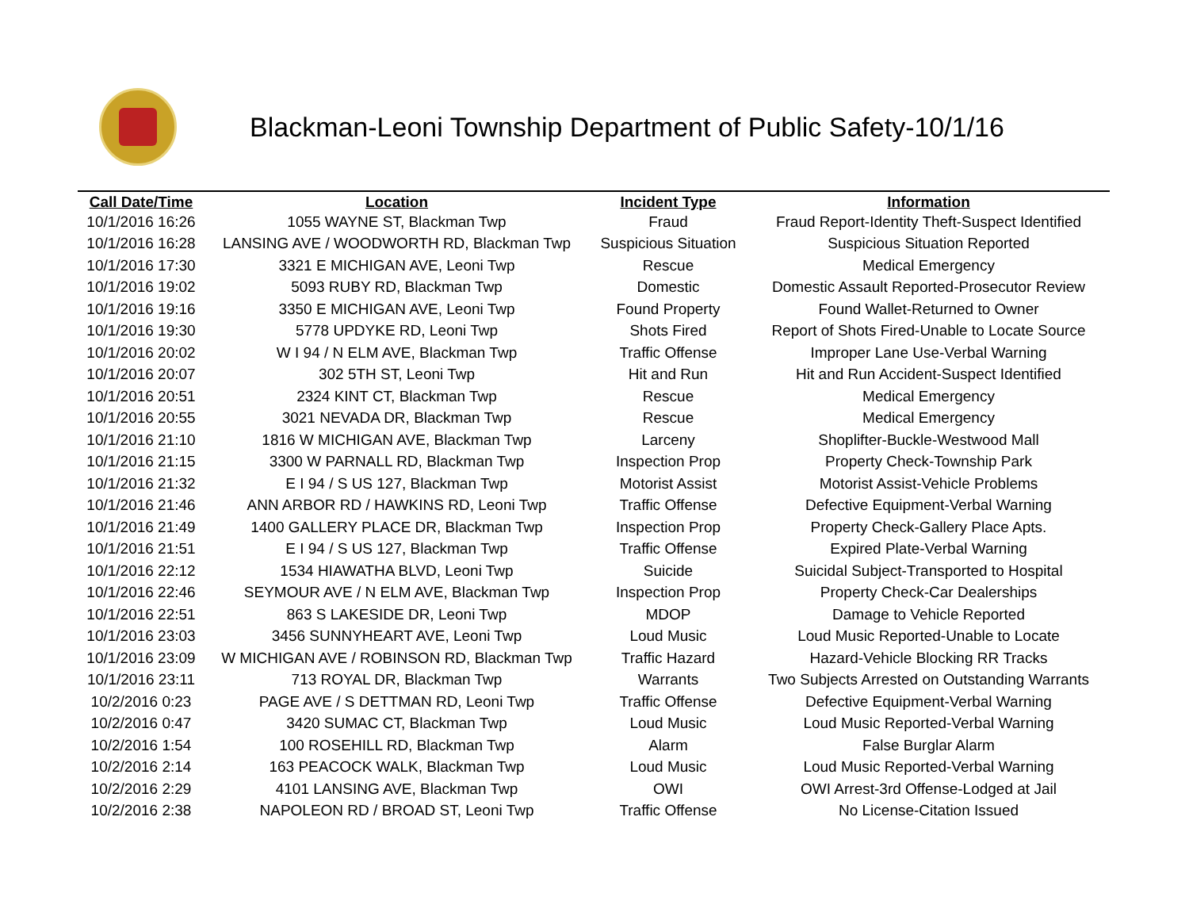Blackman-Leoni Township Department of Public Safety-10/1/16
| Call Date/Time | Location | Incident Type | Information |
| --- | --- | --- | --- |
| 10/1/2016 16:26 | 1055 WAYNE ST, Blackman Twp | Fraud | Fraud Report-Identity Theft-Suspect Identified |
| 10/1/2016 16:28 | LANSING AVE / WOODWORTH RD, Blackman Twp | Suspicious Situation | Suspicious Situation Reported |
| 10/1/2016 17:30 | 3321 E MICHIGAN AVE, Leoni Twp | Rescue | Medical Emergency |
| 10/1/2016 19:02 | 5093 RUBY RD, Blackman Twp | Domestic | Domestic Assault Reported-Prosecutor Review |
| 10/1/2016 19:16 | 3350 E MICHIGAN AVE, Leoni Twp | Found Property | Found Wallet-Returned to Owner |
| 10/1/2016 19:30 | 5778 UPDYKE RD, Leoni Twp | Shots Fired | Report of Shots Fired-Unable to Locate Source |
| 10/1/2016 20:02 | W I 94 / N ELM AVE, Blackman Twp | Traffic Offense | Improper Lane Use-Verbal Warning |
| 10/1/2016 20:07 | 302 5TH ST, Leoni Twp | Hit and Run | Hit and Run Accident-Suspect Identified |
| 10/1/2016 20:51 | 2324 KINT CT, Blackman Twp | Rescue | Medical Emergency |
| 10/1/2016 20:55 | 3021 NEVADA DR, Blackman Twp | Rescue | Medical Emergency |
| 10/1/2016 21:10 | 1816 W MICHIGAN AVE, Blackman Twp | Larceny | Shoplifter-Buckle-Westwood Mall |
| 10/1/2016 21:15 | 3300 W PARNALL RD, Blackman Twp | Inspection Prop | Property Check-Township Park |
| 10/1/2016 21:32 | E I 94 / S US 127, Blackman Twp | Motorist Assist | Motorist Assist-Vehicle Problems |
| 10/1/2016 21:46 | ANN ARBOR RD / HAWKINS RD, Leoni Twp | Traffic Offense | Defective Equipment-Verbal Warning |
| 10/1/2016 21:49 | 1400 GALLERY PLACE DR, Blackman Twp | Inspection Prop | Property Check-Gallery Place Apts. |
| 10/1/2016 21:51 | E I 94 / S US 127, Blackman Twp | Traffic Offense | Expired Plate-Verbal Warning |
| 10/1/2016 22:12 | 1534 HIAWATHA BLVD, Leoni Twp | Suicide | Suicidal Subject-Transported to Hospital |
| 10/1/2016 22:46 | SEYMOUR AVE / N ELM AVE, Blackman Twp | Inspection Prop | Property Check-Car Dealerships |
| 10/1/2016 22:51 | 863 S LAKESIDE DR, Leoni Twp | MDOP | Damage to Vehicle Reported |
| 10/1/2016 23:03 | 3456 SUNNYHEART AVE, Leoni Twp | Loud Music | Loud Music Reported-Unable to Locate |
| 10/1/2016 23:09 | W MICHIGAN AVE / ROBINSON RD, Blackman Twp | Traffic Hazard | Hazard-Vehicle Blocking RR Tracks |
| 10/1/2016 23:11 | 713 ROYAL DR, Blackman Twp | Warrants | Two Subjects Arrested on Outstanding Warrants |
| 10/2/2016 0:23 | PAGE AVE / S DETTMAN RD, Leoni Twp | Traffic Offense | Defective Equipment-Verbal Warning |
| 10/2/2016 0:47 | 3420 SUMAC CT, Blackman Twp | Loud Music | Loud Music Reported-Verbal Warning |
| 10/2/2016 1:54 | 100 ROSEHILL RD, Blackman Twp | Alarm | False Burglar Alarm |
| 10/2/2016 2:14 | 163 PEACOCK WALK, Blackman Twp | Loud Music | Loud Music Reported-Verbal Warning |
| 10/2/2016 2:29 | 4101 LANSING AVE, Blackman Twp | OWI | OWI Arrest-3rd Offense-Lodged at Jail |
| 10/2/2016 2:38 | NAPOLEON RD / BROAD ST, Leoni Twp | Traffic Offense | No License-Citation Issued |